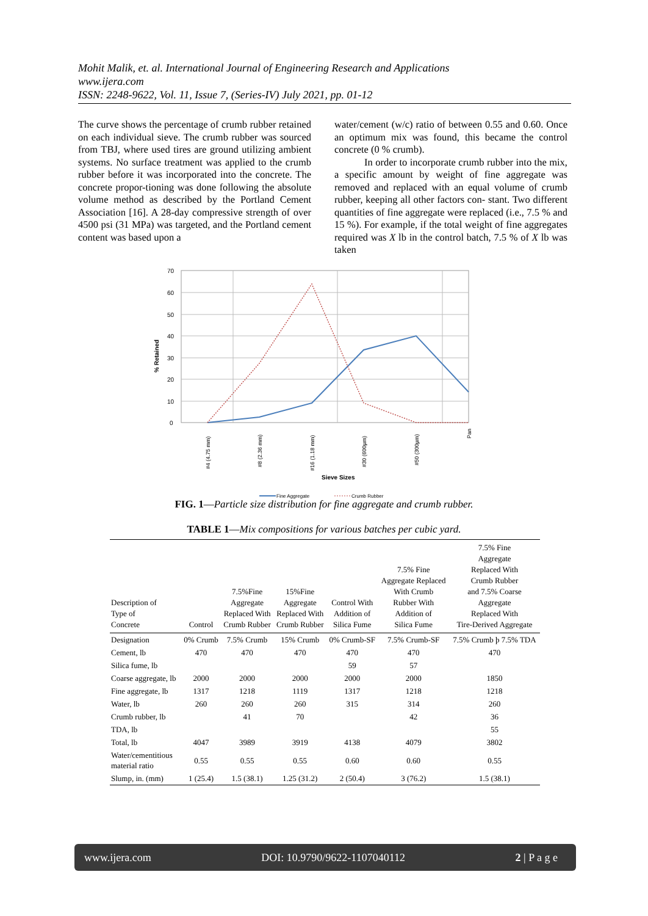Mohit Malik, et. al. International Journal of Engineering Research and Applications
www.ijera.com
ISSN: 2248-9622, Vol. 11, Issue 7, (Series-IV) July 2021, pp. 01-12
The curve shows the percentage of crumb rubber retained on each individual sieve. The crumb rubber was sourced from TBJ, where used tires are ground utilizing ambient systems. No surface treatment was applied to the crumb rubber before it was incorporated into the concrete. The concrete propor-tioning was done following the absolute volume method as described by the Portland Cement Association [16]. A 28-day compressive strength of over 4500 psi (31 MPa) was targeted, and the Portland cement content was based upon a
water/cement (w/c) ratio of between 0.55 and 0.60. Once an optimum mix was found, this became the control concrete (0 % crumb).
In order to incorporate crumb rubber into the mix, a specific amount by weight of fine aggregate was removed and replaced with an equal volume of crumb rubber, keeping all other factors con- stant. Two different quantities of fine aggregate were replaced (i.e., 7.5 % and 15 %). For example, if the total weight of fine aggregates required was X lb in the control batch, 7.5 % of X lb was taken
70
60
50
40
30
20
10
0
% Retained
#4 (4.75 mm)
#8 (2.36 mm)
#16 (1.18 mm)
#30 (600µm)
#50 (300µm)
Pan
Sieve Sizes
Fine Aggregate
Crumb Rubber
FIG. 1—Particle size distribution for fine aggregate and crumb rubber.
TABLE 1—Mix compositions for various batches per cubic yard.
| Description of Type of Concrete | Control | 7.5%Fine Aggregate Replaced With Crumb Rubber | 15%Fine Aggregate Replaced With Crumb Rubber | Control With Addition of Silica Fume | 7.5% Fine Aggregate Replaced With Crumb Rubber With Addition of Silica Fume | 7.5% Fine Aggregate Replaced With Crumb Rubber and 7.5% Coarse Aggregate Replaced With Tire-Derived Aggregate |
| --- | --- | --- | --- | --- | --- | --- |
| Designation | 0% Crumb | 7.5% Crumb | 15% Crumb | 0% Crumb-SF | 7.5% Crumb-SF | 7.5% Crumb þ 7.5% TDA |
| Cement, lb | 470 | 470 | 470 | 470 | 470 | 470 |
| Silica fume, lb | | | | 59 | 57 | |
| Coarse aggregate, lb | 2000 | 2000 | 2000 | 2000 | 2000 | 1850 |
| Fine aggregate, lb | 1317 | 1218 | 1119 | 1317 | 1218 | 1218 |
| Water, lb | 260 | 260 | 260 | 315 | 314 | 260 |
| Crumb rubber, lb | | 41 | 70 | | 42 | 36 |
| TDA, lb | | | | | | 55 |
| Total, lb | 4047 | 3989 | 3919 | 4138 | 4079 | 3802 |
| Water/cementitious material ratio | 0.55 | 0.55 | 0.55 | 0.60 | 0.60 | 0.55 |
| Slump, in. (mm) | 1 (25.4) | 1.5 (38.1) | 1.25 (31.2) | 2 (50.4) | 3 (76.2) | 1.5 (38.1) |
www.ijera.com DOI: 10.9790/9622-1107040112 2 | P a g e